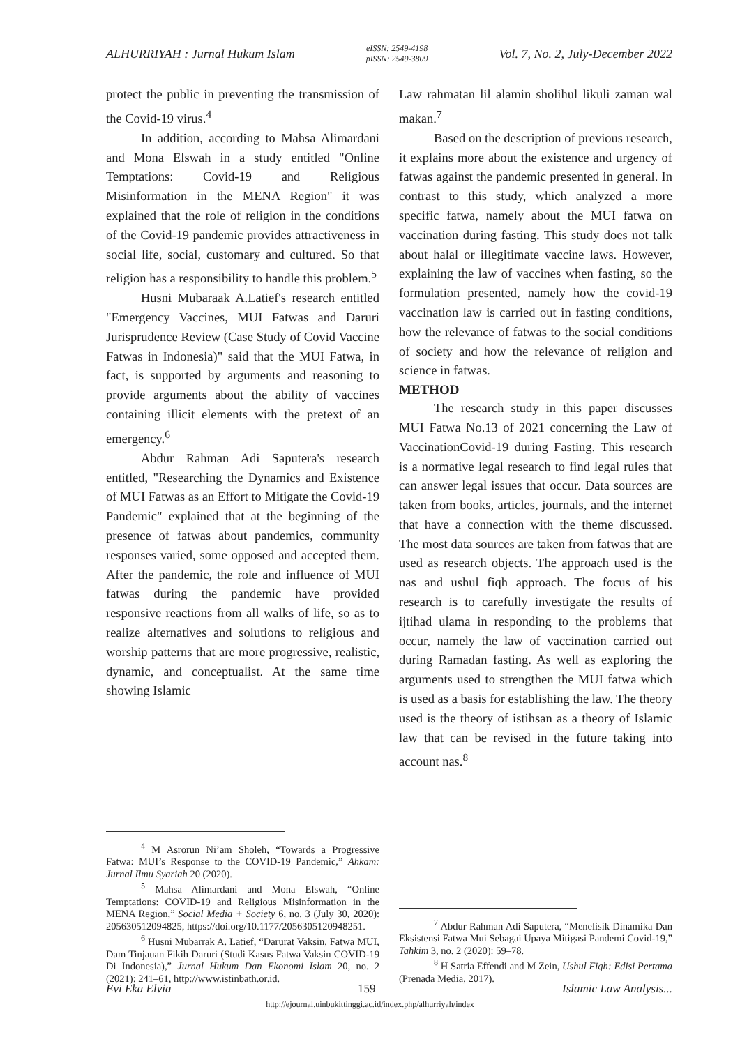ALHURRIYAH : Jurnal Hukum Islam eISSN: 2549-4198
pISSN: 2549-3809 Vol. 7, No. 2, July-December 2022
protect the public in preventing the transmission of the Covid-19 virus.<sup>4</sup>
In addition, according to Mahsa Alimardani and Mona Elswah in a study entitled "Online Temptations: Covid-19 and Religious Misinformation in the MENA Region" it was explained that the role of religion in the conditions of the Covid-19 pandemic provides attractiveness in social life, social, customary and cultured. So that religion has a responsibility to handle this problem.<sup>5</sup>
Husni Mubaraak A.Latief's research entitled "Emergency Vaccines, MUI Fatwas and Daruri Jurisprudence Review (Case Study of Covid Vaccine Fatwas in Indonesia)" said that the MUI Fatwa, in fact, is supported by arguments and reasoning to provide arguments about the ability of vaccines containing illicit elements with the pretext of an emergency.<sup>6</sup>
Abdur Rahman Adi Saputera's research entitled, "Researching the Dynamics and Existence of MUI Fatwas as an Effort to Mitigate the Covid-19 Pandemic" explained that at the beginning of the presence of fatwas about pandemics, community responses varied, some opposed and accepted them. After the pandemic, the role and influence of MUI fatwas during the pandemic have provided responsive reactions from all walks of life, so as to realize alternatives and solutions to religious and worship patterns that are more progressive, realistic, dynamic, and conceptualist. At the same time showing Islamic
<sup>4</sup> M Asrorun Ni’am Sholeh, “Towards a Progressive Fatwa: MUI’s Response to the COVID-19 Pandemic,” Ahkam: Jurnal Ilmu Syariah 20 (2020).
<sup>5</sup> Mahsa Alimardani and Mona Elswah, “Online Temptations: COVID-19 and Religious Misinformation in the MENA Region,” Social Media + Society 6, no. 3 (July 30, 2020): 205630512094825, https://doi.org/10.1177/2056305120948251.
<sup>6</sup> Husni Mubarrak A. Latief, “Darurat Vaksin, Fatwa MUI, Dam Tinjauan Fikih Daruri (Studi Kasus Fatwa Vaksin COVID-19 Di Indonesia),” Jurnal Hukum Dan Ekonomi Islam 20, no. 2 (2021): 241–61, http://www.istinbath.or.id.
Law rahmatan lil alamin sholihul likuli zaman wal makan.<sup>7</sup>
Based on the description of previous research, it explains more about the existence and urgency of fatwas against the pandemic presented in general. In contrast to this study, which analyzed a more specific fatwa, namely about the MUI fatwa on vaccination during fasting. This study does not talk about halal or illegitimate vaccine laws. However, explaining the law of vaccines when fasting, so the formulation presented, namely how the covid-19 vaccination law is carried out in fasting conditions, how the relevance of fatwas to the social conditions of society and how the relevance of religion and science in fatwas.
METHOD
The research study in this paper discusses MUI Fatwa No.13 of 2021 concerning the Law of VaccinationCovid-19 during Fasting. This research is a normative legal research to find legal rules that can answer legal issues that occur. Data sources are taken from books, articles, journals, and the internet that have a connection with the theme discussed. The most data sources are taken from fatwas that are used as research objects. The approach used is the nas and ushul fiqh approach. The focus of his research is to carefully investigate the results of ijtihad ulama in responding to the problems that occur, namely the law of vaccination carried out during Ramadan fasting. As well as exploring the arguments used to strengthen the MUI fatwa which is used as a basis for establishing the law. The theory used is the theory of istihsan as a theory of Islamic law that can be revised in the future taking into account nas.<sup>8</sup>
<sup>7</sup> Abdur Rahman Adi Saputera, “Menelisik Dinamika Dan Eksistensi Fatwa Mui Sebagai Upaya Mitigasi Pandemi Covid-19,” Tahkim 3, no. 2 (2020): 59–78.
<sup>8</sup> H Satria Effendi and M Zein, Ushul Fiqh: Edisi Pertama (Prenada Media, 2017).
Evi Eka Elvia 159 Islamic Law Analysis...
http://ejournal.uinbukittinggi.ac.id/index.php/alhurriyah/index